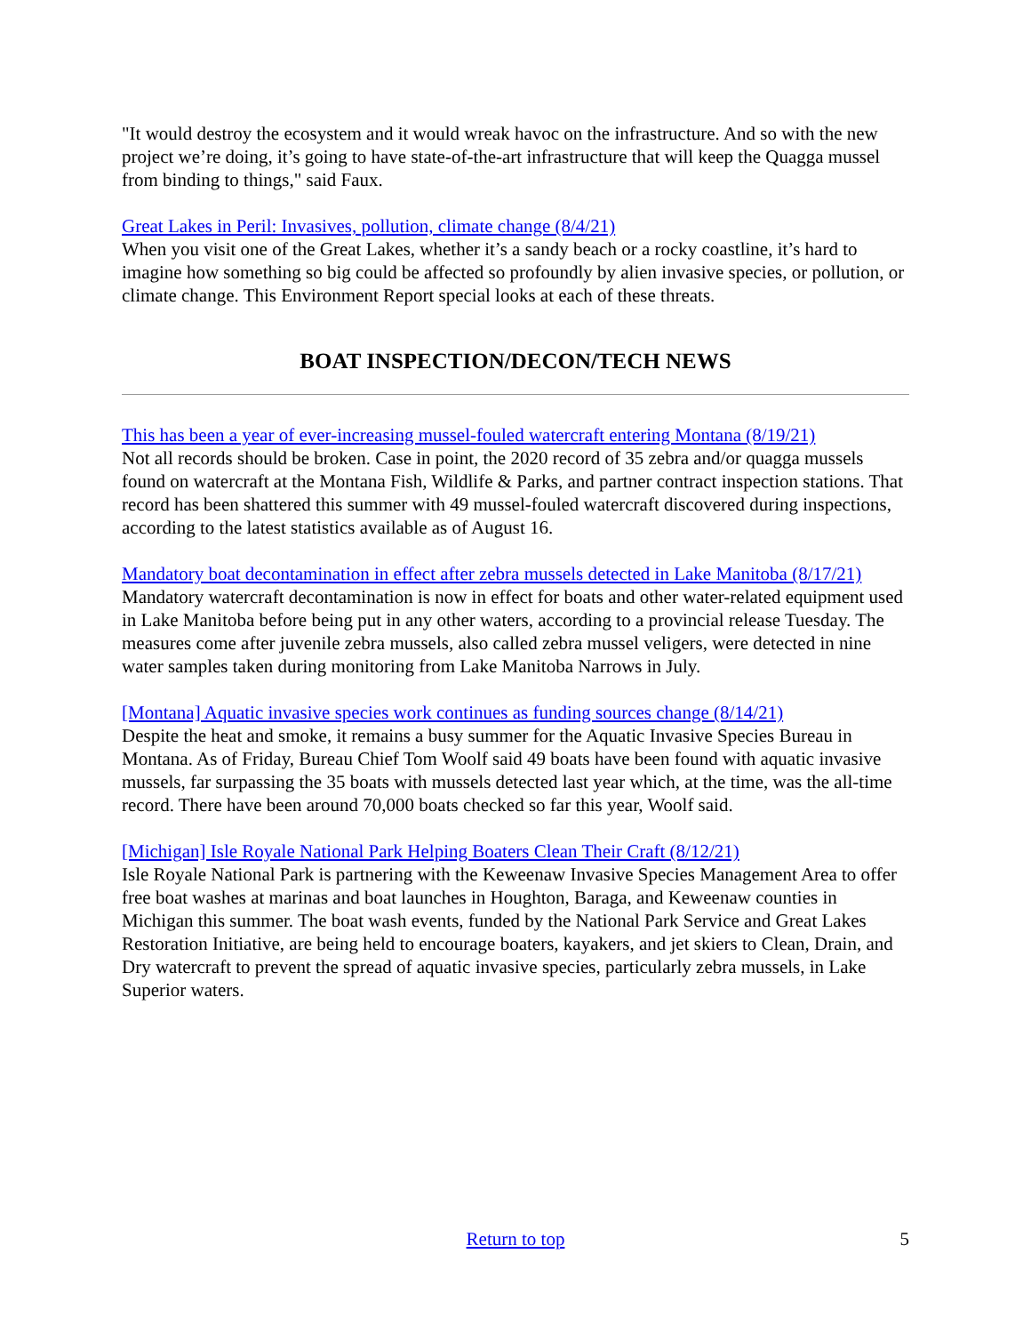"It would destroy the ecosystem and it would wreak havoc on the infrastructure. And so with the new project we’re doing, it’s going to have state-of-the-art infrastructure that will keep the Quagga mussel from binding to things," said Faux.
Great Lakes in Peril: Invasives, pollution, climate change (8/4/21)
When you visit one of the Great Lakes, whether it’s a sandy beach or a rocky coastline, it’s hard to imagine how something so big could be affected so profoundly by alien invasive species, or pollution, or climate change. This Environment Report special looks at each of these threats.
BOAT INSPECTION/DECON/TECH NEWS
This has been a year of ever-increasing mussel-fouled watercraft entering Montana (8/19/21)
Not all records should be broken. Case in point, the 2020 record of 35 zebra and/or quagga mussels found on watercraft at the Montana Fish, Wildlife & Parks, and partner contract inspection stations. That record has been shattered this summer with 49 mussel-fouled watercraft discovered during inspections, according to the latest statistics available as of August 16.
Mandatory boat decontamination in effect after zebra mussels detected in Lake Manitoba (8/17/21)
Mandatory watercraft decontamination is now in effect for boats and other water-related equipment used in Lake Manitoba before being put in any other waters, according to a provincial release Tuesday. The measures come after juvenile zebra mussels, also called zebra mussel veligers, were detected in nine water samples taken during monitoring from Lake Manitoba Narrows in July.
[Montana] Aquatic invasive species work continues as funding sources change (8/14/21)
Despite the heat and smoke, it remains a busy summer for the Aquatic Invasive Species Bureau in Montana. As of Friday, Bureau Chief Tom Woolf said 49 boats have been found with aquatic invasive mussels, far surpassing the 35 boats with mussels detected last year which, at the time, was the all-time record. There have been around 70,000 boats checked so far this year, Woolf said.
[Michigan] Isle Royale National Park Helping Boaters Clean Their Craft (8/12/21)
Isle Royale National Park is partnering with the Keweenaw Invasive Species Management Area to offer free boat washes at marinas and boat launches in Houghton, Baraga, and Keweenaw counties in Michigan this summer. The boat wash events, funded by the National Park Service and Great Lakes Restoration Initiative, are being held to encourage boaters, kayakers, and jet skiers to Clean, Drain, and Dry watercraft to prevent the spread of aquatic invasive species, particularly zebra mussels, in Lake Superior waters.
Return to top 5